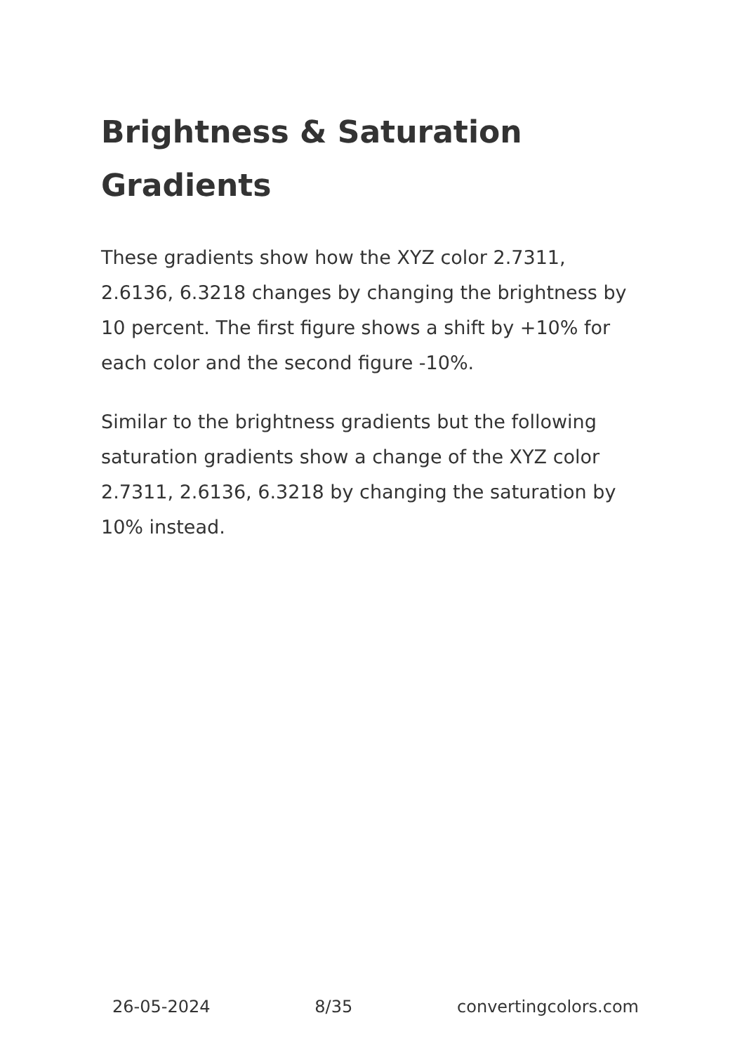Brightness & Saturation Gradients
These gradients show how the XYZ color 2.7311, 2.6136, 6.3218 changes by changing the brightness by 10 percent. The first figure shows a shift by +10% for each color and the second figure -10%.
Similar to the brightness gradients but the following saturation gradients show a change of the XYZ color 2.7311, 2.6136, 6.3218 by changing the saturation by 10% instead.
26-05-2024 8/35 convertingcolors.com